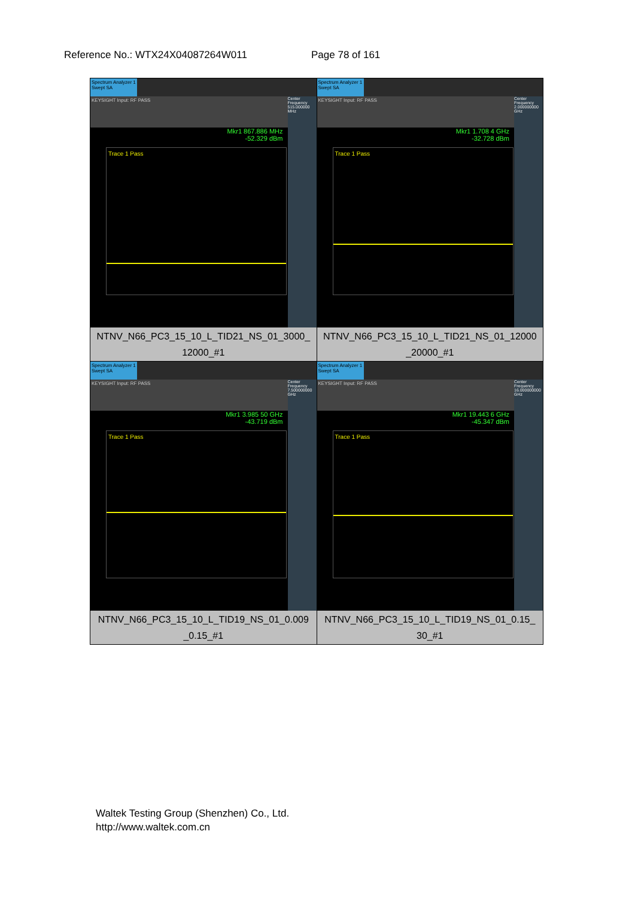Reference No.: WTX24X04087264W011 Page 78 of 161
| Spectrum Analyzer 1 Swept SA KEYSIGHT Input: RF PASS Mkr1 867.886 MHz -52.329 dBm Trace 1 Pass Center Frequency 515.000000 MHz NTNV_N66_PC3_15_10_L_TID21_NS_01_3000_ 12000_#1 | Spectrum Analyzer 1 Swept SA KEYSIGHT Input: RF PASS Mkr1 1.708 4 GHz -32.728 dBm Trace 1 Pass Center Frequency 2.000000000 GHz NTNV_N66_PC3_15_10_L_TID21_NS_01_12000 _20000_#1 |
| Spectrum Analyzer 1 Swept SA KEYSIGHT Input: RF PASS Mkr1 3.985 50 GHz -43.719 dBm Trace 1 Pass Center Frequency 7.500000000 GHz NTNV_N66_PC3_15_10_L_TID19_NS_01_0.009 _0.15_#1 | Spectrum Analyzer 1 Swept SA KEYSIGHT Input: RF PASS Mkr1 19.443 6 GHz -45.347 dBm Trace 1 Pass Center Frequency 16.000000000 GHz NTNV_N66_PC3_15_10_L_TID19_NS_01_0.15_ 30_#1 |
Waltek Testing Group (Shenzhen) Co., Ltd.
http://www.waltek.com.cn